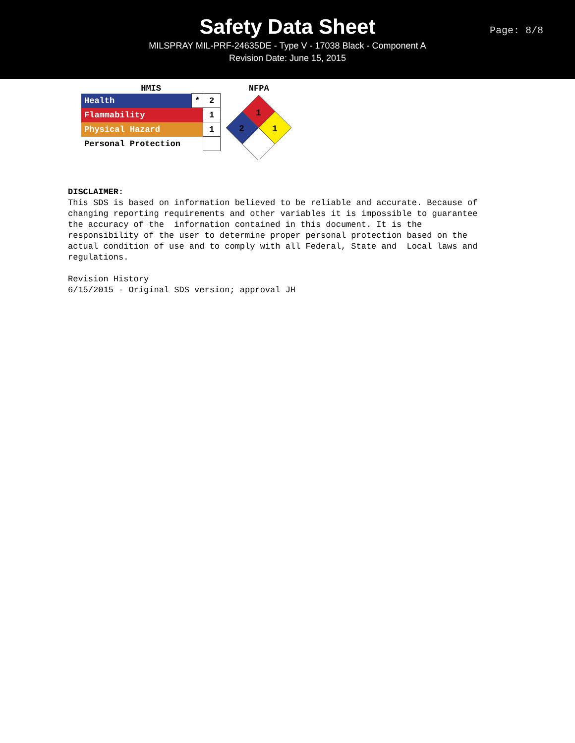Safety Data Sheet
MILSPRAY MIL-PRF-24635DE - Type V - 17038 Black - Component A
Revision Date: June 15, 2015
Page: 8/8
HMIS
| Health | * | 2 |
| Flammability | | 1 |
| Physical Hazard | | 1 |
| Personal Protection | | |
NFPA
1
2
1
DISCLAIMER: This SDS is based on information believed to be reliable and accurate. Because of changing reporting requirements and other variables it is impossible to guarantee the accuracy of the information contained in this document. It is the responsibility of the user to determine proper personal protection based on the actual condition of use and to comply with all Federal, State and Local laws and regulations. Revision History 6/15/2015 - Original SDS version; approval JH